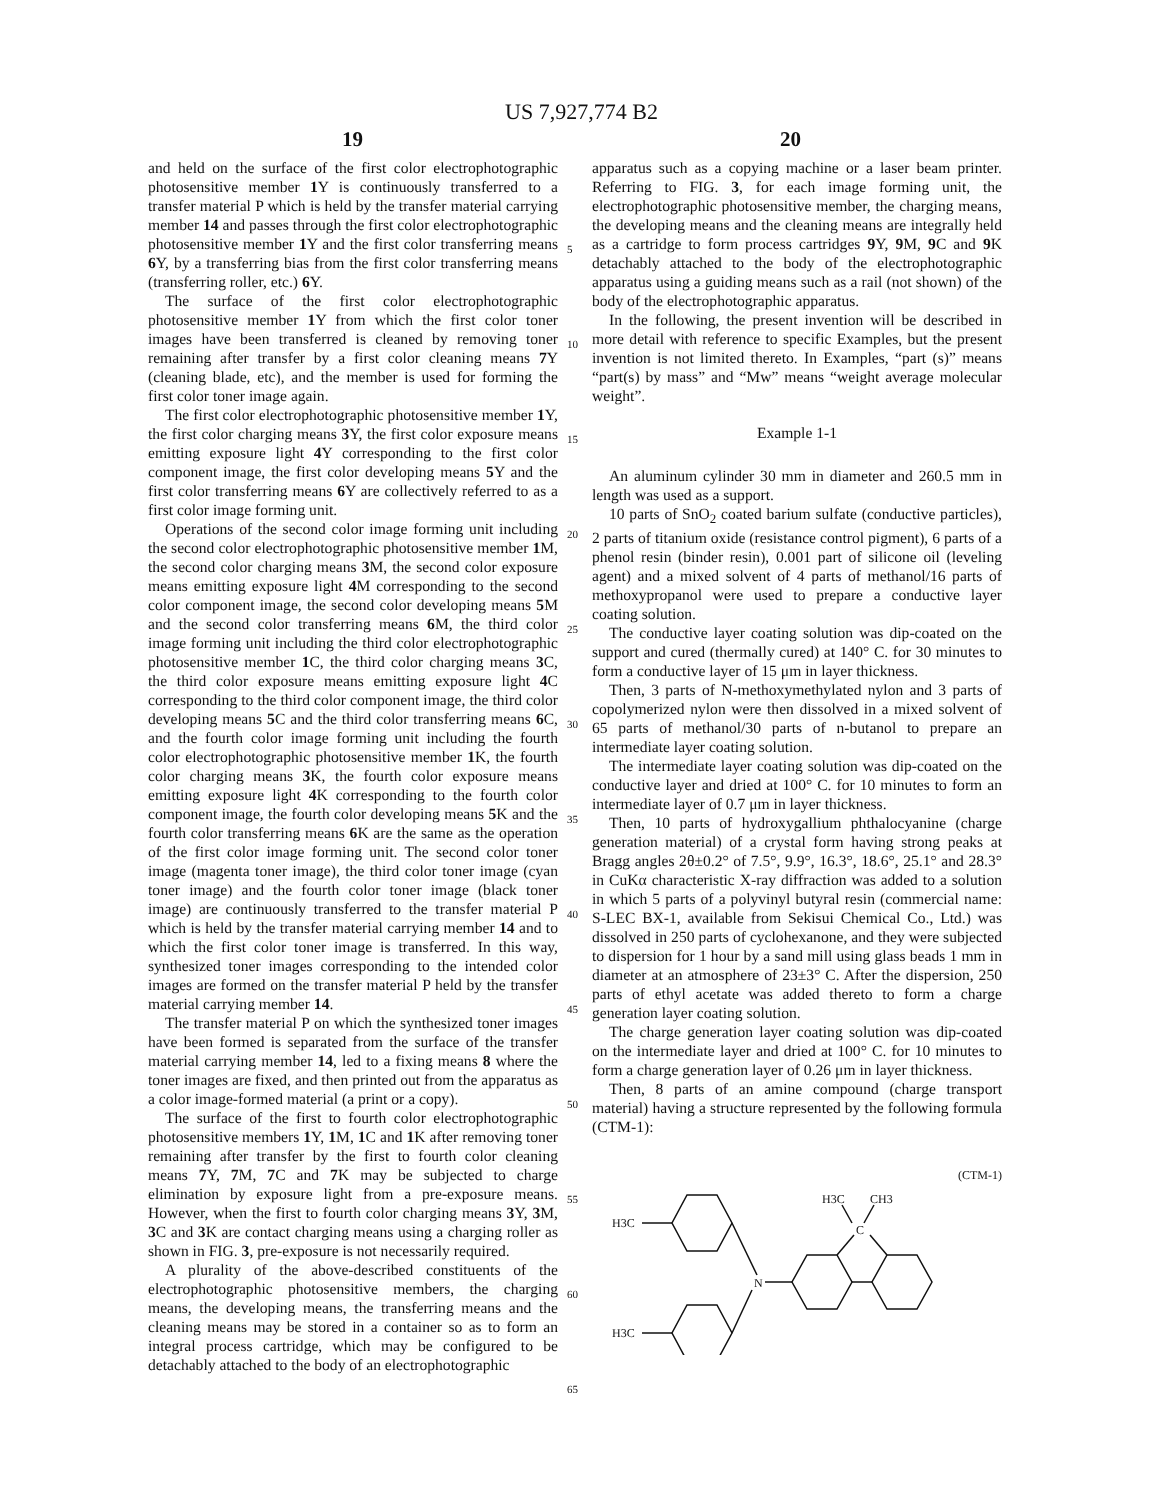US 7,927,774 B2
19 20
and held on the surface of the first color electrophotographic photosensitive member 1 Y is continuously transferred to a transfer material P which is held by the transfer material carrying member 14 and passes through the first color electrophotographic photosensitive member 1 Y and the first color transferring means 6 Y, by a transferring bias from the first color transferring means (transferring roller, etc.) 6 Y.
The surface of the first color electrophotographic photosensitive member 1 Y from which the first color toner images have been transferred is cleaned by removing toner remaining after transfer by a first color cleaning means 7 Y (cleaning blade, etc), and the member is used for forming the first color toner image again.
The first color electrophotographic photosensitive member 1 Y, the first color charging means 3 Y, the first color exposure means emitting exposure light 4 Y corresponding to the first color component image, the first color developing means 5 Y and the first color transferring means 6 Y are collectively referred to as a first color image forming unit.
Operations of the second color image forming unit including the second color electrophotographic photosensitive member 1 M, the second color charging means 3 M, the second color exposure means emitting exposure light 4 M corresponding to the second color component image, the second color developing means 5 M and the second color transferring means 6 M, the third color image forming unit including the third color electrophotographic photosensitive member 1 C, the third color charging means 3 C, the third color exposure means emitting exposure light 4 C corresponding to the third color component image, the third color developing means 5 C and the third color transferring means 6 C, and the fourth color image forming unit including the fourth color electrophotographic photosensitive member 1 K, the fourth color charging means 3 K, the fourth color exposure means emitting exposure light 4 K corresponding to the fourth color component image, the fourth color developing means 5 K and the fourth color transferring means 6 K are the same as the operation of the first color image forming unit. The second color toner image (magenta toner image), the third color toner image (cyan toner image) and the fourth color toner image (black toner image) are continuously transferred to the transfer material P which is held by the transfer material carrying member 14 and to which the first color toner image is transferred. In this way, synthesized toner images corresponding to the intended color images are formed on the transfer material P held by the transfer material carrying member 14.
The transfer material P on which the synthesized toner images have been formed is separated from the surface of the transfer material carrying member 14, led to a fixing means 8 where the toner images are fixed, and then printed out from the apparatus as a color image-formed material (a print or a copy).
The surface of the first to fourth color electrophotographic photosensitive members 1 Y, 1 M, 1 C and 1 K after removing toner remaining after transfer by the first to fourth color cleaning means 7 Y, 7 M, 7 C and 7 K may be subjected to charge elimination by exposure light from a pre-exposure means. However, when the first to fourth color charging means 3 Y, 3 M, 3 C and 3 K are contact charging means using a charging roller as shown in FIG. 3, pre-exposure is not necessarily required.
A plurality of the above-described constituents of the electrophotographic photosensitive members, the charging means, the developing means, the transferring means and the cleaning means may be stored in a container so as to form an integral process cartridge, which may be configured to be detachably attached to the body of an electrophotographic
5
10
15
20
25
30
35
40
45
50
55
60
65
apparatus such as a copying machine or a laser beam printer. Referring to FIG. 3, for each image forming unit, the electrophotographic photosensitive member, the charging means, the developing means and the cleaning means are integrally held as a cartridge to form process cartridges 9 Y, 9 M, 9 C and 9 K detachably attached to the body of the electrophotographic apparatus using a guiding means such as a rail (not shown) of the body of the electrophotographic apparatus.
In the following, the present invention will be described in more detail with reference to specific Examples, but the present invention is not limited thereto. In Examples, “part (s)” means “part(s) by mass” and “Mw” means “weight average molecular weight”.
Example 1-1
An aluminum cylinder 30 mm in diameter and 260.5 mm in length was used as a support.
10 parts of SnO<sub>2</sub> coated barium sulfate (conductive particles), 2 parts of titanium oxide (resistance control pigment), 6 parts of a phenol resin (binder resin), 0.001 part of silicone oil (leveling agent) and a mixed solvent of 4 parts of methanol/16 parts of methoxypropanol were used to prepare a conductive layer coating solution.
The conductive layer coating solution was dip-coated on the support and cured (thermally cured) at 140° C. for 30 minutes to form a conductive layer of 15 μm in layer thickness.
Then, 3 parts of N-methoxymethylated nylon and 3 parts of copolymerized nylon were then dissolved in a mixed solvent of 65 parts of methanol/30 parts of n-butanol to prepare an intermediate layer coating solution.
The intermediate layer coating solution was dip-coated on the conductive layer and dried at 100° C. for 10 minutes to form an intermediate layer of 0.7 μm in layer thickness.
Then, 10 parts of hydroxygallium phthalocyanine (charge generation material) of a crystal form having strong peaks at Bragg angles 2θ±0.2° of 7.5°, 9.9°, 16.3°, 18.6°, 25.1° and 28.3° in CuKα characteristic X-ray diffraction was added to a solution in which 5 parts of a polyvinyl butyral resin (commercial name: S-LEC BX-1, available from Sekisui Chemical Co., Ltd.) was dissolved in 250 parts of cyclohexanone, and they were subjected to dispersion for 1 hour by a sand mill using glass beads 1 mm in diameter at an atmosphere of 23±3° C. After the dispersion, 250 parts of ethyl acetate was added thereto to form a charge generation layer coating solution.
The charge generation layer coating solution was dip-coated on the intermediate layer and dried at 100° C. for 10 minutes to form a charge generation layer of 0.26 μm in layer thickness.
Then, 8 parts of an amine compound (charge transport material) having a structure represented by the following formula (CTM-1):
(CTM-1)
H3C
H3C
N
C
H3C
CH3